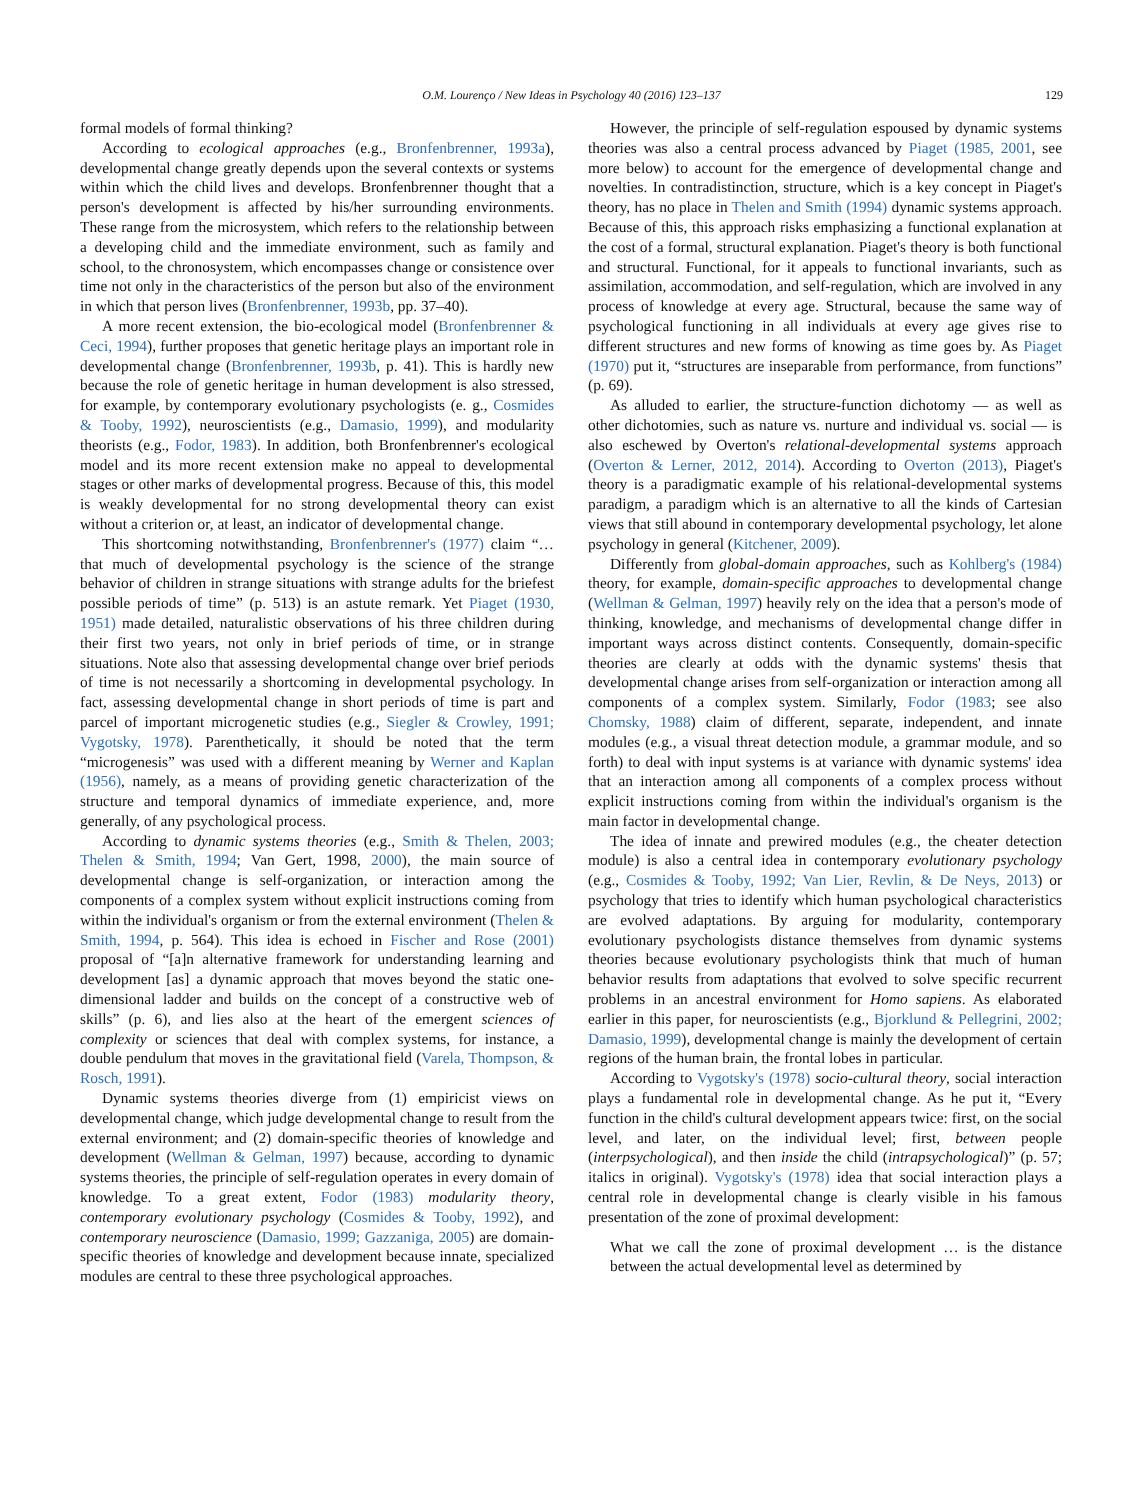O.M. Lourenço / New Ideas in Psychology 40 (2016) 123–137 129
formal models of formal thinking?
According to ecological approaches (e.g., Bronfenbrenner, 1993a), developmental change greatly depends upon the several contexts or systems within which the child lives and develops. Bronfenbrenner thought that a person's development is affected by his/her surrounding environments. These range from the microsystem, which refers to the relationship between a developing child and the immediate environment, such as family and school, to the chronosystem, which encompasses change or consistence over time not only in the characteristics of the person but also of the environment in which that person lives (Bronfenbrenner, 1993b, pp. 37–40).
A more recent extension, the bio-ecological model (Bronfenbrenner & Ceci, 1994), further proposes that genetic heritage plays an important role in developmental change (Bronfenbrenner, 1993b, p. 41). This is hardly new because the role of genetic heritage in human development is also stressed, for example, by contemporary evolutionary psychologists (e. g., Cosmides & Tooby, 1992), neuroscientists (e.g., Damasio, 1999), and modularity theorists (e.g., Fodor, 1983). In addition, both Bronfenbrenner's ecological model and its more recent extension make no appeal to developmental stages or other marks of developmental progress. Because of this, this model is weakly developmental for no strong developmental theory can exist without a criterion or, at least, an indicator of developmental change.
This shortcoming notwithstanding, Bronfenbrenner's (1977) claim “… that much of developmental psychology is the science of the strange behavior of children in strange situations with strange adults for the briefest possible periods of time” (p. 513) is an astute remark. Yet Piaget (1930, 1951) made detailed, naturalistic observations of his three children during their first two years, not only in brief periods of time, or in strange situations. Note also that assessing developmental change over brief periods of time is not necessarily a shortcoming in developmental psychology. In fact, assessing developmental change in short periods of time is part and parcel of important microgenetic studies (e.g., Siegler & Crowley, 1991; Vygotsky, 1978). Parenthetically, it should be noted that the term “microgenesis” was used with a different meaning by Werner and Kaplan (1956), namely, as a means of providing genetic characterization of the structure and temporal dynamics of immediate experience, and, more generally, of any psychological process.
According to dynamic systems theories (e.g., Smith & Thelen, 2003; Thelen & Smith, 1994; Van Gert, 1998, 2000), the main source of developmental change is self-organization, or interaction among the components of a complex system without explicit instructions coming from within the individual's organism or from the external environment (Thelen & Smith, 1994, p. 564). This idea is echoed in Fischer and Rose (2001) proposal of “[a]n alternative framework for understanding learning and development [as] a dynamic approach that moves beyond the static one-dimensional ladder and builds on the concept of a constructive web of skills” (p. 6), and lies also at the heart of the emergent sciences of complexity or sciences that deal with complex systems, for instance, a double pendulum that moves in the gravitational field (Varela, Thompson, & Rosch, 1991).
Dynamic systems theories diverge from (1) empiricist views on developmental change, which judge developmental change to result from the external environment; and (2) domain-specific theories of knowledge and development (Wellman & Gelman, 1997) because, according to dynamic systems theories, the principle of self-regulation operates in every domain of knowledge. To a great extent, Fodor (1983) modularity theory, contemporary evolutionary psychology (Cosmides & Tooby, 1992), and contemporary neuroscience (Damasio, 1999; Gazzaniga, 2005) are domain-specific theories of knowledge and development because innate, specialized modules are central to these three psychological approaches.
However, the principle of self-regulation espoused by dynamic systems theories was also a central process advanced by Piaget (1985, 2001, see more below) to account for the emergence of developmental change and novelties. In contradistinction, structure, which is a key concept in Piaget's theory, has no place in Thelen and Smith (1994) dynamic systems approach. Because of this, this approach risks emphasizing a functional explanation at the cost of a formal, structural explanation. Piaget's theory is both functional and structural. Functional, for it appeals to functional invariants, such as assimilation, accommodation, and self-regulation, which are involved in any process of knowledge at every age. Structural, because the same way of psychological functioning in all individuals at every age gives rise to different structures and new forms of knowing as time goes by. As Piaget (1970) put it, “structures are inseparable from performance, from functions” (p. 69).
As alluded to earlier, the structure-function dichotomy — as well as other dichotomies, such as nature vs. nurture and individual vs. social — is also eschewed by Overton's relational-developmental systems approach (Overton & Lerner, 2012, 2014). According to Overton (2013), Piaget's theory is a paradigmatic example of his relational-developmental systems paradigm, a paradigm which is an alternative to all the kinds of Cartesian views that still abound in contemporary developmental psychology, let alone psychology in general (Kitchener, 2009).
Differently from global-domain approaches, such as Kohlberg's (1984) theory, for example, domain-specific approaches to developmental change (Wellman & Gelman, 1997) heavily rely on the idea that a person's mode of thinking, knowledge, and mechanisms of developmental change differ in important ways across distinct contents. Consequently, domain-specific theories are clearly at odds with the dynamic systems' thesis that developmental change arises from self-organization or interaction among all components of a complex system. Similarly, Fodor (1983; see also Chomsky, 1988) claim of different, separate, independent, and innate modules (e.g., a visual threat detection module, a grammar module, and so forth) to deal with input systems is at variance with dynamic systems' idea that an interaction among all components of a complex process without explicit instructions coming from within the individual's organism is the main factor in developmental change.
The idea of innate and prewired modules (e.g., the cheater detection module) is also a central idea in contemporary evolutionary psychology (e.g., Cosmides & Tooby, 1992; Van Lier, Revlin, & De Neys, 2013) or psychology that tries to identify which human psychological characteristics are evolved adaptations. By arguing for modularity, contemporary evolutionary psychologists distance themselves from dynamic systems theories because evolutionary psychologists think that much of human behavior results from adaptations that evolved to solve specific recurrent problems in an ancestral environment for Homo sapiens. As elaborated earlier in this paper, for neuroscientists (e.g., Bjorklund & Pellegrini, 2002; Damasio, 1999), developmental change is mainly the development of certain regions of the human brain, the frontal lobes in particular.
According to Vygotsky's (1978) socio-cultural theory, social interaction plays a fundamental role in developmental change. As he put it, “Every function in the child's cultural development appears twice: first, on the social level, and later, on the individual level; first, between people (interpsychological), and then inside the child (intrapsychological)” (p. 57; italics in original). Vygotsky's (1978) idea that social interaction plays a central role in developmental change is clearly visible in his famous presentation of the zone of proximal development:
What we call the zone of proximal development … is the distance between the actual developmental level as determined by